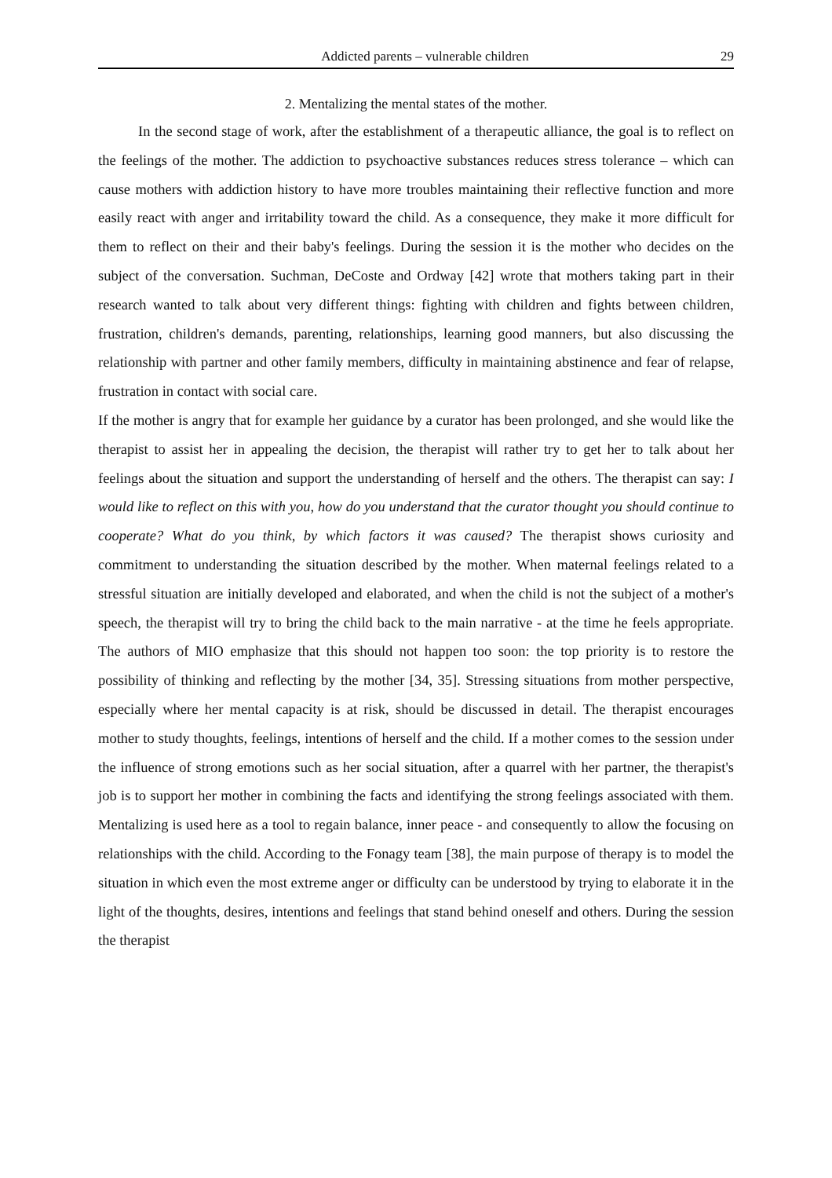Addicted parents – vulnerable children 29
2. Mentalizing the mental states of the mother.
In the second stage of work, after the establishment of a therapeutic alliance, the goal is to reflect on the feelings of the mother. The addiction to psychoactive substances reduces stress tolerance – which can cause mothers with addiction history to have more troubles maintaining their reflective function and more easily react with anger and irritability toward the child. As a consequence, they make it more difficult for them to reflect on their and their baby's feelings. During the session it is the mother who decides on the subject of the conversation. Suchman, DeCoste and Ordway [42] wrote that mothers taking part in their research wanted to talk about very different things: fighting with children and fights between children, frustration, children's demands, parenting, relationships, learning good manners, but also discussing the relationship with partner and other family members, difficulty in maintaining abstinence and fear of relapse, frustration in contact with social care.
If the mother is angry that for example her guidance by a curator has been prolonged, and she would like the therapist to assist her in appealing the decision, the therapist will rather try to get her to talk about her feelings about the situation and support the understanding of herself and the others. The therapist can say: I would like to reflect on this with you, how do you understand that the curator thought you should continue to cooperate? What do you think, by which factors it was caused? The therapist shows curiosity and commitment to understanding the situation described by the mother. When maternal feelings related to a stressful situation are initially developed and elaborated, and when the child is not the subject of a mother's speech, the therapist will try to bring the child back to the main narrative - at the time he feels appropriate. The authors of MIO emphasize that this should not happen too soon: the top priority is to restore the possibility of thinking and reflecting by the mother [34, 35]. Stressing situations from mother perspective, especially where her mental capacity is at risk, should be discussed in detail. The therapist encourages mother to study thoughts, feelings, intentions of herself and the child. If a mother comes to the session under the influence of strong emotions such as her social situation, after a quarrel with her partner, the therapist's job is to support her mother in combining the facts and identifying the strong feelings associated with them. Mentalizing is used here as a tool to regain balance, inner peace - and consequently to allow the focusing on relationships with the child. According to the Fonagy team [38], the main purpose of therapy is to model the situation in which even the most extreme anger or difficulty can be understood by trying to elaborate it in the light of the thoughts, desires, intentions and feelings that stand behind oneself and others. During the session the therapist